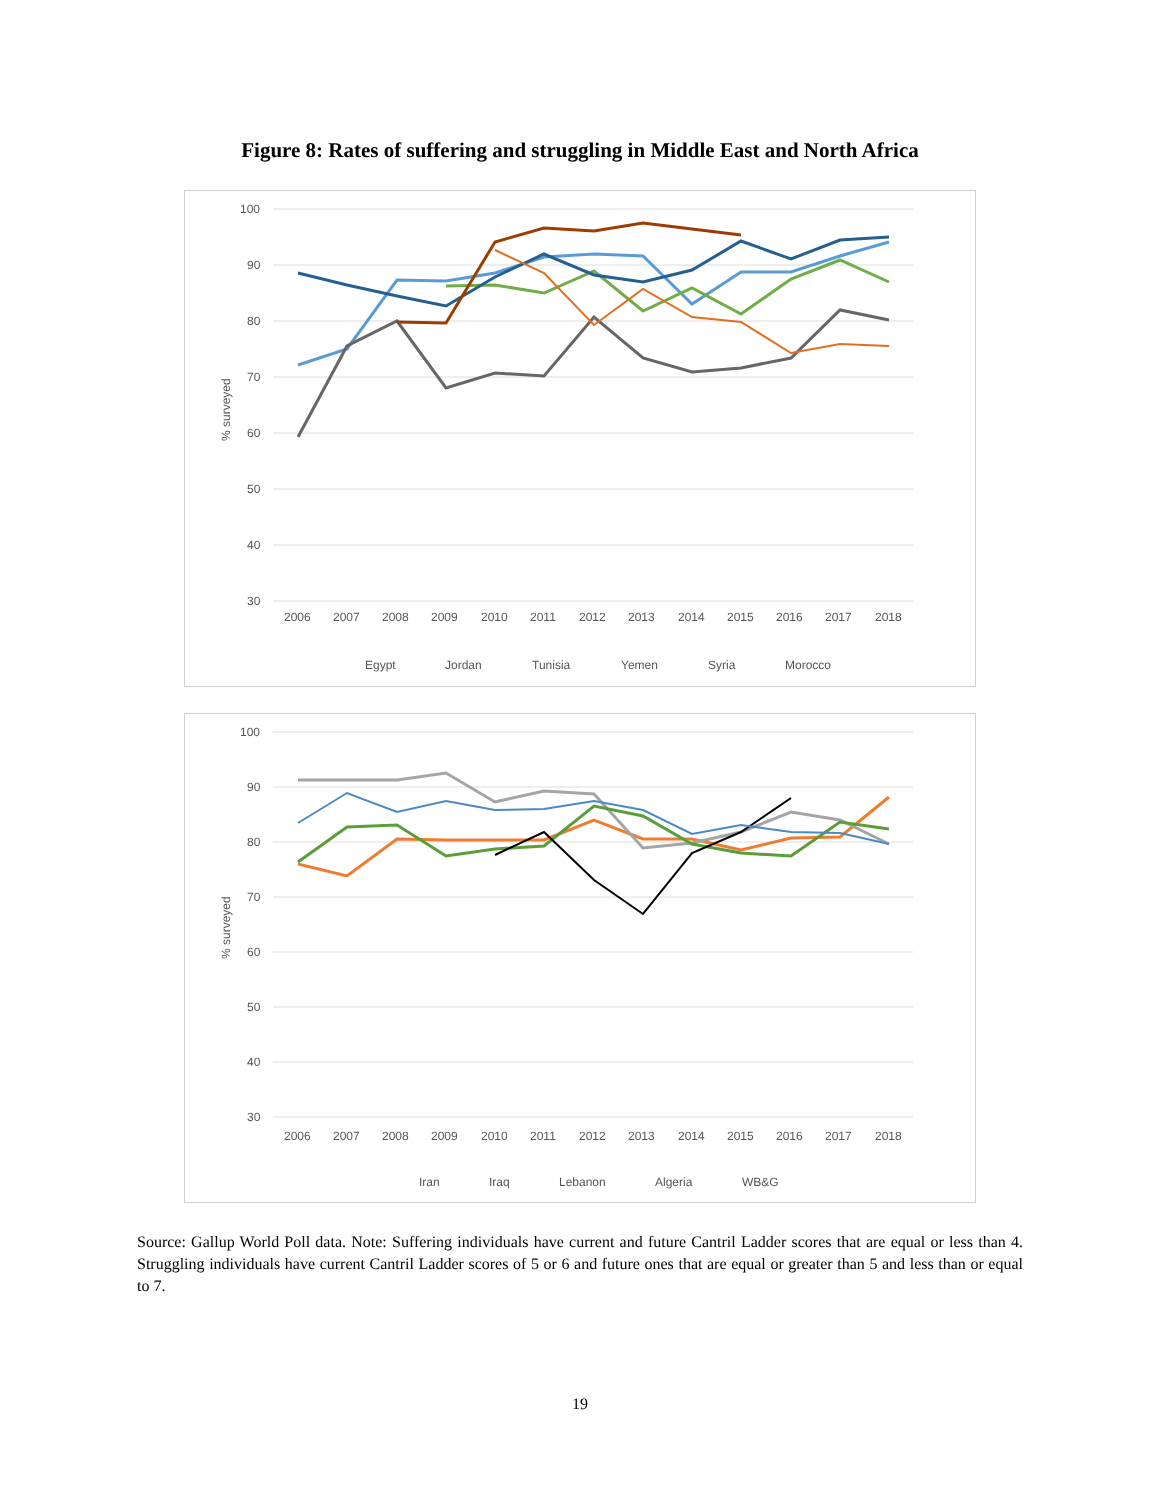Figure 8: Rates of suffering and struggling in Middle East and North Africa
100
90
80
70
60
50
40
30
% surveyed
2006
2007
2008
2009
2010
2011
2012
2013
2014
2015
2016
2017
2018
Egypt
Jordan
Tunisia
Yemen
Syria
Morocco
100
90
80
70
60
50
40
30
% surveyed
2006
2007
2008
2009
2010
2011
2012
2013
2014
2015
2016
2017
2018
Iran
Iraq
Lebanon
Algeria
WB&G
Source: Gallup World Poll data. Note: Suffering individuals have current and future Cantril Ladder scores that are equal or less than 4. Struggling individuals have current Cantril Ladder scores of 5 or 6 and future ones that are equal or greater than 5 and less than or equal to 7.
19